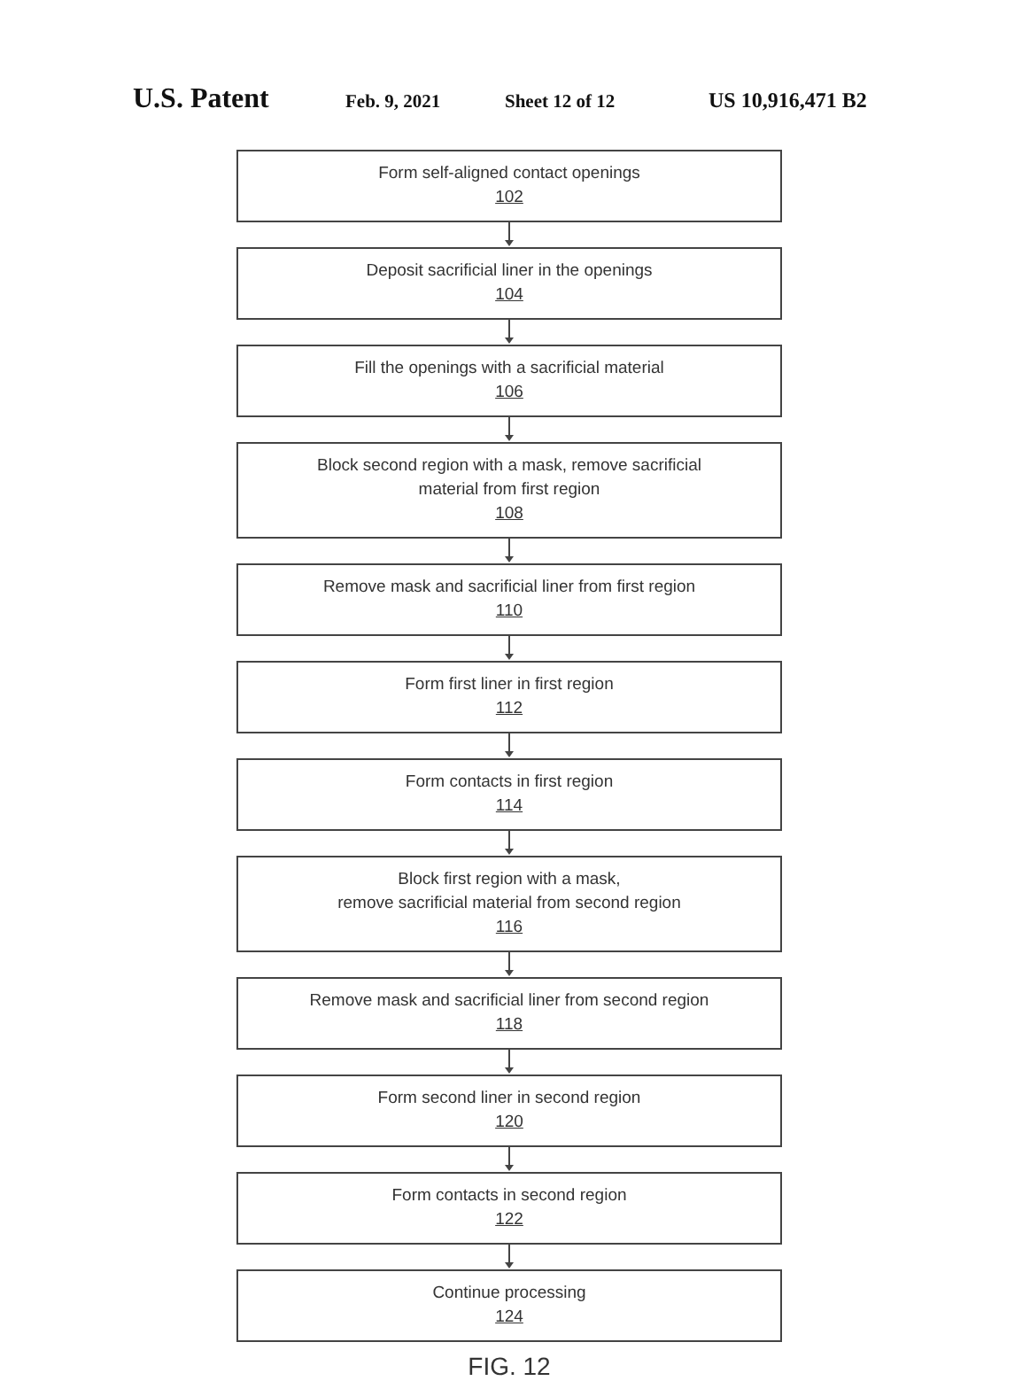U.S. Patent Feb. 9, 2021 Sheet 12 of 12 US 10,916,471 B2
Form self-aligned contact openings
102
Deposit sacrificial liner in the openings
104
Fill the openings with a sacrificial material
106
Block second region with a mask, remove sacrificial
material from first region
108
Remove mask and sacrificial liner from first region
110
Form first liner in first region
112
Form contacts in first region
114
Block first region with a mask,
remove sacrificial material from second region
116
Remove mask and sacrificial liner from second region
118
Form second liner in second region
120
Form contacts in second region
122
Continue processing
124
FIG. 12